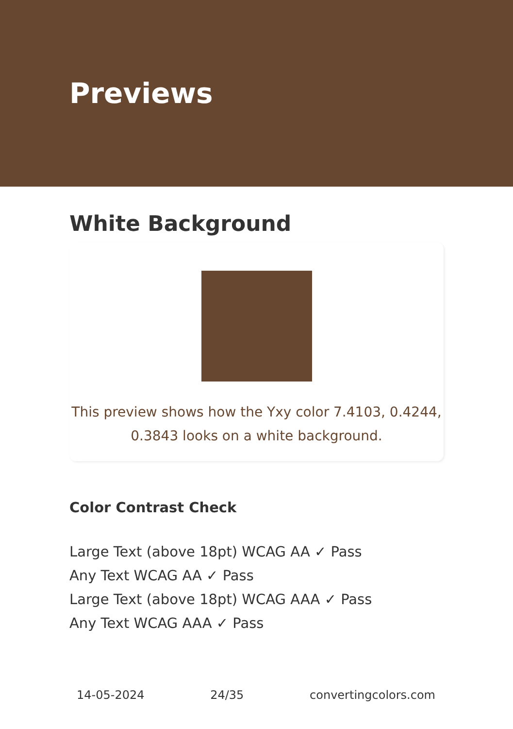Previews
White Background
This preview shows how the Yxy color 7.4103, 0.4244, 0.3843 looks on a white background.
Color Contrast Check
Large Text (above 18pt) WCAG AA ✓ Pass
Any Text WCAG AA ✓ Pass
Large Text (above 18pt) WCAG AAA ✓ Pass
Any Text WCAG AAA ✓ Pass
14-05-2024 24/35 convertingcolors.com